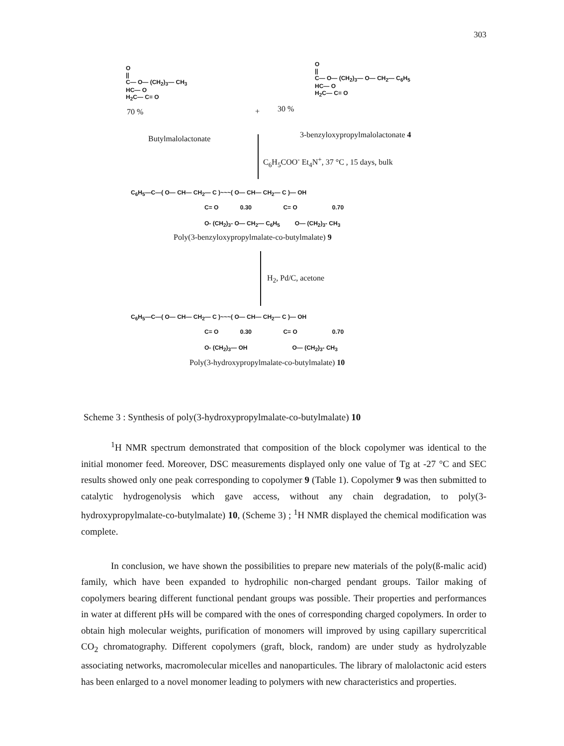303
O
||
C— O— (CH<sub>2</sub>)<sub>3</sub>— CH<sub>3</sub>
HC— O
H<sub>2</sub>C— C= O
70 %
Butylmalolactonate
+ 30 %
O
||
C— O— (CH<sub>2</sub>)<sub>3</sub>— O— CH<sub>2</sub>— C<sub>6</sub>H<sub>5</sub>
HC— O
H<sub>2</sub>C— C= O
3-benzyloxypropylmalolactonate 4
C<sub>6</sub>H<sub>5</sub>COO<sup>-</sup> Et<sub>4</sub>N<sup>+</sup>, 37 °C , 15 days, bulk
C<sub>6</sub>H<sub>5</sub>—C—( O— CH— CH<sub>2</sub>— C )~~~( O— CH— CH<sub>2</sub>— C )— OH
C= O 0.30 C= O 0.70
O- (CH<sub>2</sub>)<sub>3</sub>- O— CH<sub>2</sub>— C<sub>6</sub>H<sub>5</sub> O— (CH<sub>2</sub>)<sub>3</sub>- CH<sub>3</sub>
Poly(3-benzyloxypropylmalate-co-butylmalate) 9
H<sub>2</sub>, Pd/C, acetone
C<sub>6</sub>H<sub>5</sub>—C—( O— CH— CH<sub>2</sub>— C )~~~( O— CH— CH<sub>2</sub>— C )— OH
C= O 0.30 C= O 0.70
O- (CH<sub>2</sub>)<sub>3</sub>— OH O— (CH<sub>2</sub>)<sub>3</sub>- CH<sub>3</sub>
Poly(3-hydroxypropylmalate-co-butylmalate) 10
Scheme 3 : Synthesis of poly(3-hydroxypropylmalate-co-butylmalate) 10
<sup>1</sup>H NMR spectrum demonstrated that composition of the block copolymer was identical to the initial monomer feed. Moreover, DSC measurements displayed only one value of Tg at -27 °C and SEC results showed only one peak corresponding to copolymer 9 (Table 1). Copolymer 9 was then submitted to catalytic hydrogenolysis which gave access, without any chain degradation, to poly(3-hydroxypropylmalate-co-butylmalate) 10, (Scheme 3) ; <sup>1</sup>H NMR displayed the chemical modification was complete.
In conclusion, we have shown the possibilities to prepare new materials of the poly(ß-malic acid) family, which have been expanded to hydrophilic non-charged pendant groups. Tailor making of copolymers bearing different functional pendant groups was possible. Their properties and performances in water at different pHs will be compared with the ones of corresponding charged copolymers. In order to obtain high molecular weights, purification of monomers will improved by using capillary supercritical CO<sub>2</sub> chromatography. Different copolymers (graft, block, random) are under study as hydrolyzable associating networks, macromolecular micelles and nanoparticules. The library of malolactonic acid esters has been enlarged to a novel monomer leading to polymers with new characteristics and properties.